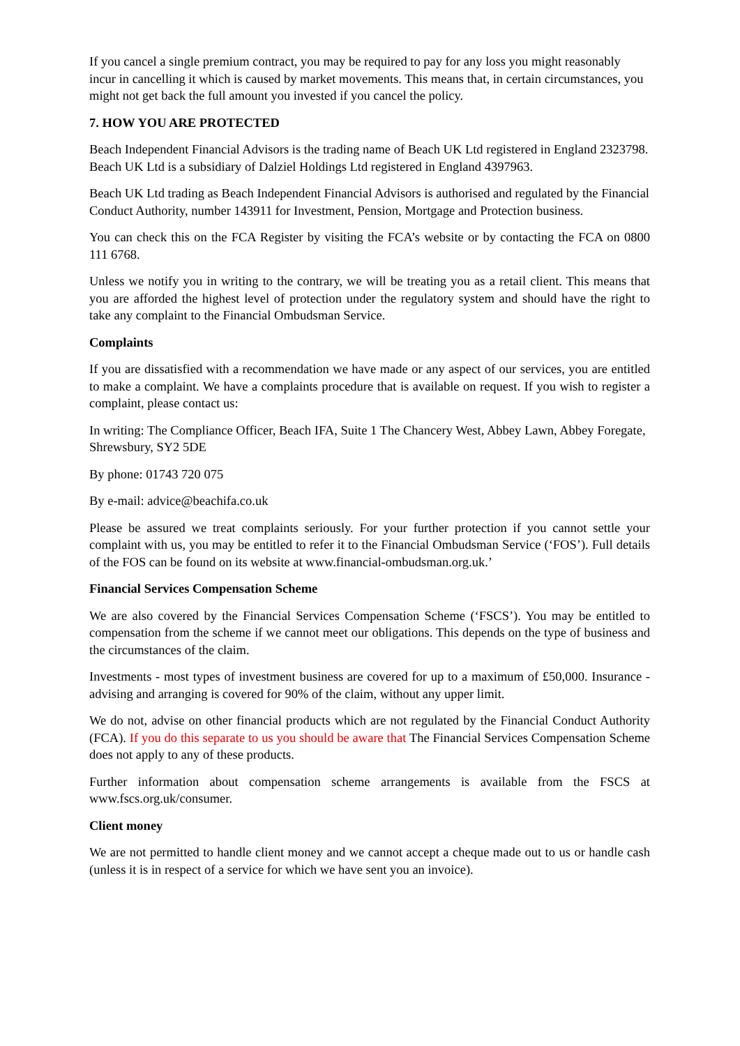If you cancel a single premium contract, you may be required to pay for any loss you might reasonably incur in cancelling it which is caused by market movements. This means that, in certain circumstances, you might not get back the full amount you invested if you cancel the policy.
7. HOW YOU ARE PROTECTED
Beach Independent Financial Advisors is the trading name of Beach UK Ltd registered in England 2323798. Beach UK Ltd is a subsidiary of Dalziel Holdings Ltd registered in England 4397963.
Beach UK Ltd trading as Beach Independent Financial Advisors is authorised and regulated by the Financial Conduct Authority, number 143911 for Investment, Pension, Mortgage and Protection business.
You can check this on the FCA Register by visiting the FCA’s website or by contacting the FCA on 0800 111 6768.
Unless we notify you in writing to the contrary, we will be treating you as a retail client. This means that you are afforded the highest level of protection under the regulatory system and should have the right to take any complaint to the Financial Ombudsman Service.
Complaints
If you are dissatisfied with a recommendation we have made or any aspect of our services, you are entitled to make a complaint. We have a complaints procedure that is available on request. If you wish to register a complaint, please contact us:
In writing: The Compliance Officer, Beach IFA, Suite 1 The Chancery West, Abbey Lawn, Abbey Foregate, Shrewsbury, SY2 5DE
By phone: 01743 720 075
By e-mail: advice@beachifa.co.uk
Please be assured we treat complaints seriously. For your further protection if you cannot settle your complaint with us, you may be entitled to refer it to the Financial Ombudsman Service (‘FOS’). Full details of the FOS can be found on its website at www.financial-ombudsman.org.uk.’
Financial Services Compensation Scheme
We are also covered by the Financial Services Compensation Scheme (‘FSCS’). You may be entitled to compensation from the scheme if we cannot meet our obligations. This depends on the type of business and the circumstances of the claim.
Investments - most types of investment business are covered for up to a maximum of £50,000. Insurance - advising and arranging is covered for 90% of the claim, without any upper limit.
We do not, advise on other financial products which are not regulated by the Financial Conduct Authority (FCA). If you do this separate to us you should be aware that The Financial Services Compensation Scheme does not apply to any of these products.
Further information about compensation scheme arrangements is available from the FSCS at www.fscs.org.uk/consumer.
Client money
We are not permitted to handle client money and we cannot accept a cheque made out to us or handle cash (unless it is in respect of a service for which we have sent you an invoice).